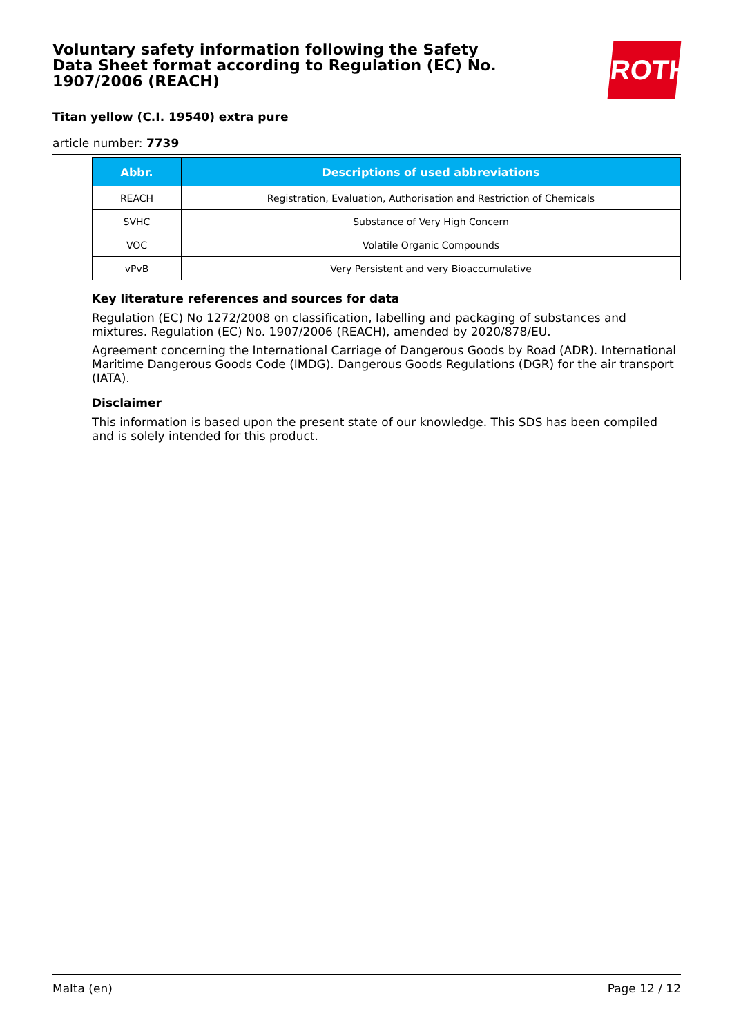Voluntary safety information following the Safety Data Sheet format according to Regulation (EC) No. 1907/2006 (REACH)
Titan yellow (C.I. 19540) extra pure
article number: 7739
ROTH
| Abbr. | Descriptions of used abbreviations |
| --- | --- |
| REACH | Registration, Evaluation, Authorisation and Restriction of Chemicals |
| SVHC | Substance of Very High Concern |
| VOC | Volatile Organic Compounds |
| vPvB | Very Persistent and very Bioaccumulative |
Key literature references and sources for data
Regulation (EC) No 1272/2008 on classification, labelling and packaging of substances and mixtures. Regulation (EC) No. 1907/2006 (REACH), amended by 2020/878/EU.
Agreement concerning the International Carriage of Dangerous Goods by Road (ADR). International Maritime Dangerous Goods Code (IMDG). Dangerous Goods Regulations (DGR) for the air transport (IATA).
Disclaimer
This information is based upon the present state of our knowledge. This SDS has been compiled and is solely intended for this product.
Malta (en) Page 12 / 12